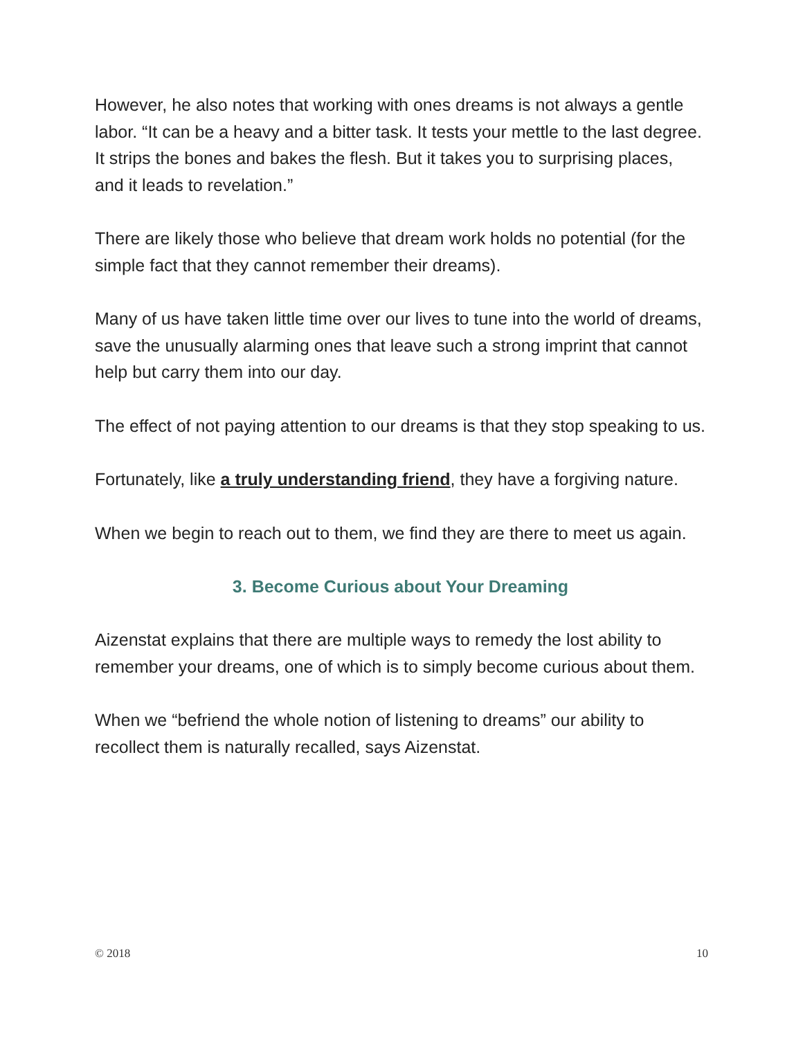However, he also notes that working with ones dreams is not always a gentle labor. “It can be a heavy and a bitter task. It tests your mettle to the last degree. It strips the bones and bakes the flesh. But it takes you to surprising places, and it leads to revelation.”
There are likely those who believe that dream work holds no potential (for the simple fact that they cannot remember their dreams).
Many of us have taken little time over our lives to tune into the world of dreams, save the unusually alarming ones that leave such a strong imprint that cannot help but carry them into our day.
The effect of not paying attention to our dreams is that they stop speaking to us.
Fortunately, like a truly understanding friend, they have a forgiving nature.
When we begin to reach out to them, we find they are there to meet us again.
3. Become Curious about Your Dreaming
Aizenstat explains that there are multiple ways to remedy the lost ability to remember your dreams, one of which is to simply become curious about them.
When we “befriend the whole notion of listening to dreams” our ability to recollect them is naturally recalled, says Aizenstat.
© 2018 10